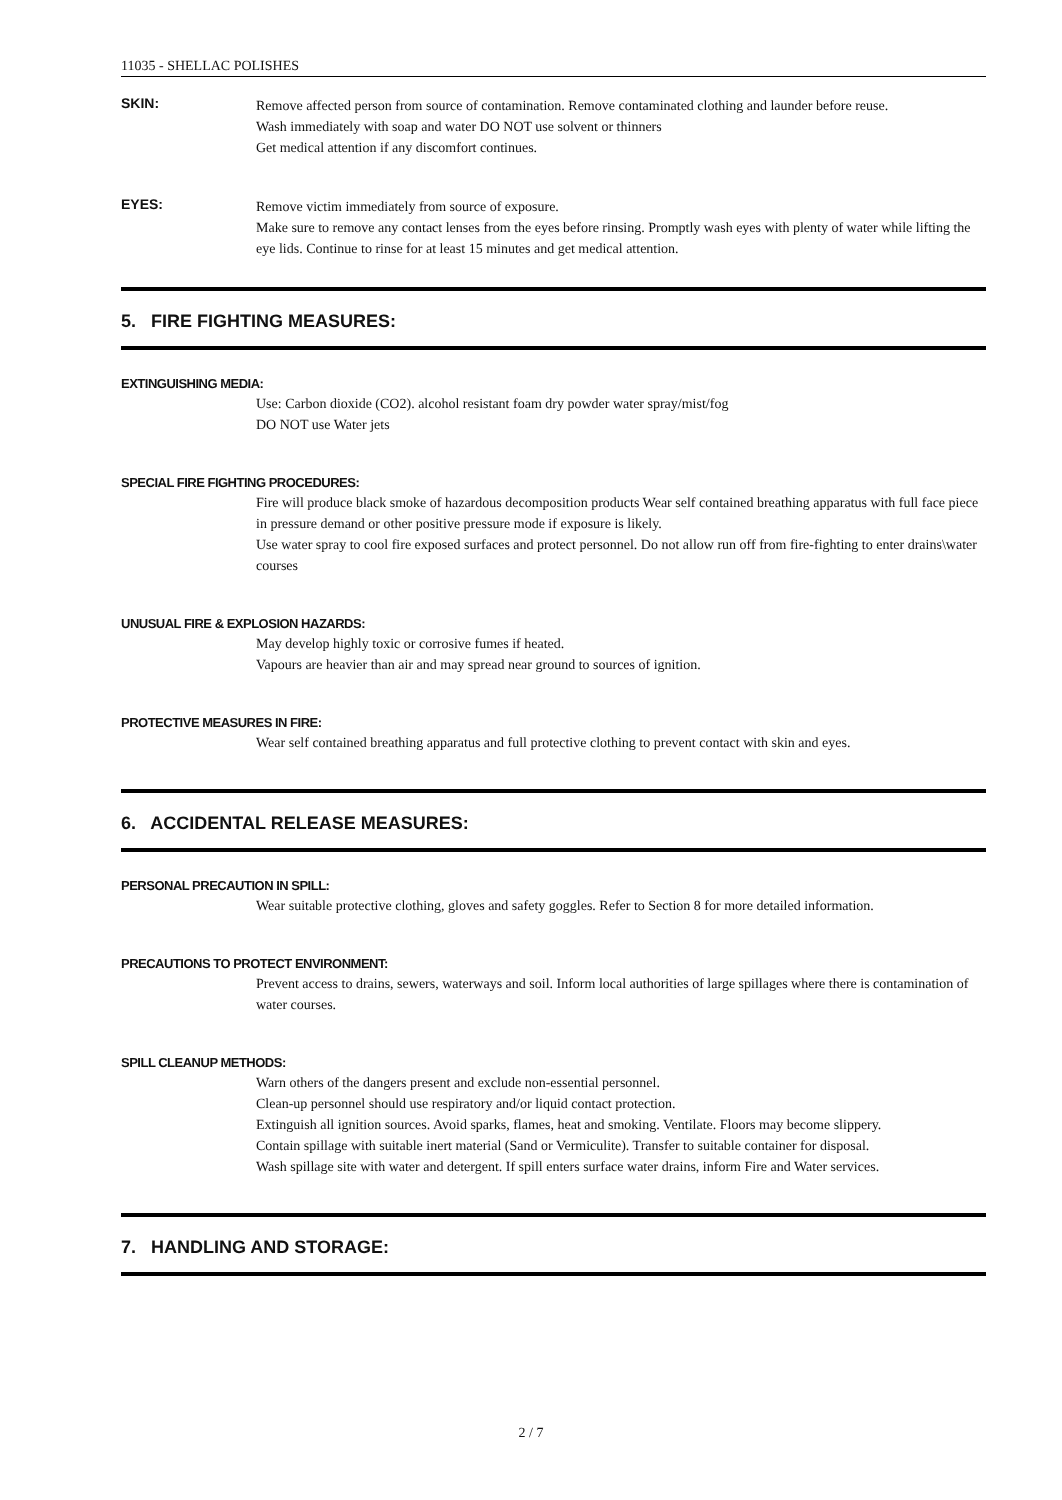11035 - SHELLAC POLISHES
SKIN:
Remove affected person from source of contamination. Remove contaminated clothing and launder before reuse.
Wash immediately with soap and water DO NOT use solvent or thinners
Get medical attention if any discomfort continues.
EYES:
Remove victim immediately from source of exposure.
Make sure to remove any contact lenses from the eyes before rinsing. Promptly wash eyes with plenty of water while lifting the eye lids. Continue to rinse for at least 15 minutes and get medical attention.
5. FIRE FIGHTING MEASURES:
EXTINGUISHING MEDIA:
Use: Carbon dioxide (CO2). alcohol resistant foam dry powder water spray/mist/fog
DO NOT use Water jets
SPECIAL FIRE FIGHTING PROCEDURES:
Fire will produce black smoke of hazardous decomposition products Wear self contained breathing apparatus with full face piece in pressure demand or other positive pressure mode if exposure is likely.
Use water spray to cool fire exposed surfaces and protect personnel. Do not allow run off from fire-fighting to enter drains\water courses
UNUSUAL FIRE & EXPLOSION HAZARDS:
May develop highly toxic or corrosive fumes if heated.
Vapours are heavier than air and may spread near ground to sources of ignition.
PROTECTIVE MEASURES IN FIRE:
Wear self contained breathing apparatus and full protective clothing to prevent contact with skin and eyes.
6. ACCIDENTAL RELEASE MEASURES:
PERSONAL PRECAUTION IN SPILL:
Wear suitable protective clothing, gloves and safety goggles. Refer to Section 8 for more detailed information.
PRECAUTIONS TO PROTECT ENVIRONMENT:
Prevent access to drains, sewers, waterways and soil. Inform local authorities of large spillages where there is contamination of water courses.
SPILL CLEANUP METHODS:
Warn others of the dangers present and exclude non-essential personnel.
Clean-up personnel should use respiratory and/or liquid contact protection.
Extinguish all ignition sources. Avoid sparks, flames, heat and smoking. Ventilate. Floors may become slippery.
Contain spillage with suitable inert material (Sand or Vermiculite). Transfer to suitable container for disposal.
Wash spillage site with water and detergent. If spill enters surface water drains, inform Fire and Water services.
7. HANDLING AND STORAGE:
2 / 7